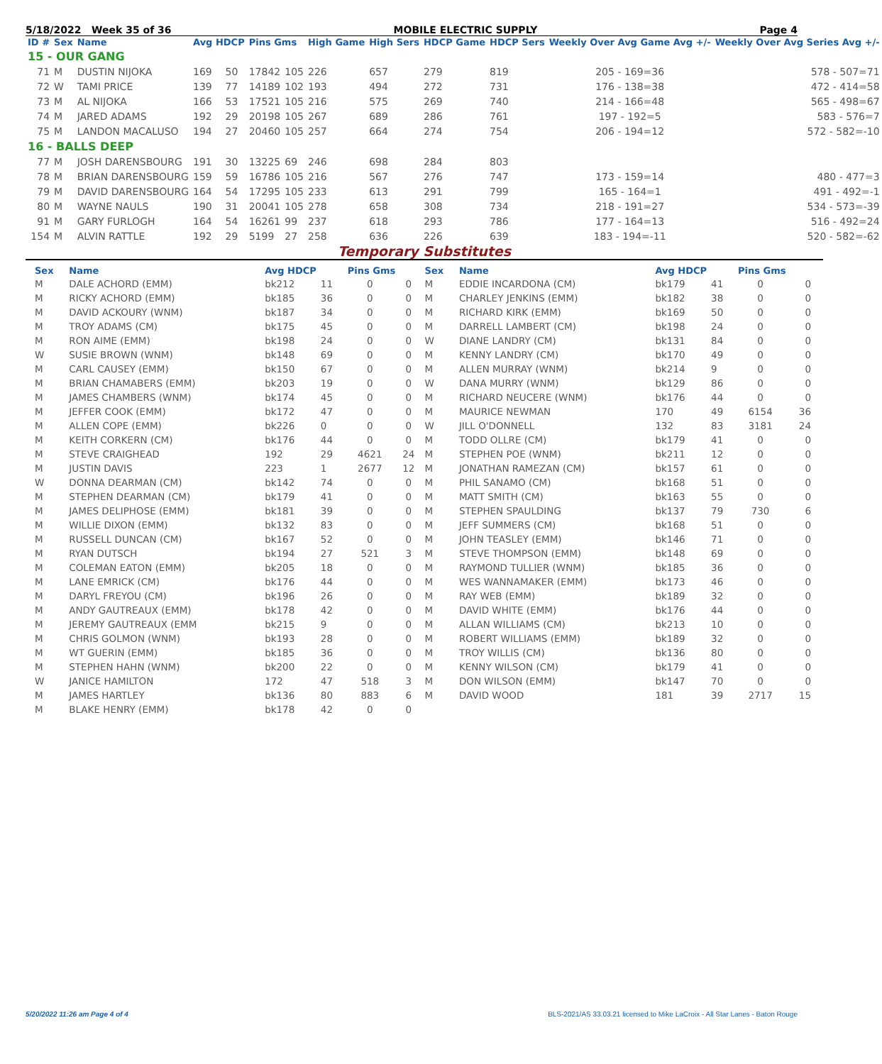5/18/2022 Week 35 of 36 MOBILE ELECTRIC SUPPLY Page 4
| ID # | Sex | Name | Avg HDCP | | Pins Gms | | High Game | High Sers | HDCP Game | HDCP Sers | Weekly Over Avg Game Avg +/- | Weekly Over Avg Series Avg +/- |
| --- | --- | --- | --- | --- | --- | --- | --- | --- | --- | --- | --- | --- |
| 15 - OUR GANG | | | | | | | | | | | | |
| 71 | M | DUSTIN NIJOKA | 169 | 50 | 17842 | 105 | 226 | 657 | 279 | 819 | 205 - 169=36 | 578 - 507=71 |
| 72 | W | TAMI PRICE | 139 | 77 | 14189 | 102 | 193 | 494 | 272 | 731 | 176 - 138=38 | 472 - 414=58 |
| 73 | M | AL NIJOKA | 166 | 53 | 17521 | 105 | 216 | 575 | 269 | 740 | 214 - 166=48 | 565 - 498=67 |
| 74 | M | JARED ADAMS | 192 | 29 | 20198 | 105 | 267 | 689 | 286 | 761 | 197 - 192=5 | 583 - 576=7 |
| 75 | M | LANDON MACALUSO | 194 | 27 | 20460 | 105 | 257 | 664 | 274 | 754 | 206 - 194=12 | 572 - 582=-10 |
| 16 - BALLS DEEP | | | | | | | | | | | | |
| 77 | M | JOSH DARENSBOURG | 191 | 30 | 13225 | 69 | 246 | 698 | 284 | 803 | | |
| 78 | M | BRIAN DARENSBOURG | 159 | 59 | 16786 | 105 | 216 | 567 | 276 | 747 | 173 - 159=14 | 480 - 477=3 |
| 79 | M | DAVID DARENSBOURG | 164 | 54 | 17295 | 105 | 233 | 613 | 291 | 799 | 165 - 164=1 | 491 - 492=-1 |
| 80 | M | WAYNE NAULS | 190 | 31 | 20041 | 105 | 278 | 658 | 308 | 734 | 218 - 191=27 | 534 - 573=-39 |
| 91 | M | GARY FURLOGH | 164 | 54 | 16261 | 99 | 237 | 618 | 293 | 786 | 177 - 164=13 | 516 - 492=24 |
| 154 | M | ALVIN RATTLE | 192 | 29 | 5199 | 27 | 258 | 636 | 226 | 639 | 183 - 194=-11 | 520 - 582=-62 |
Temporary Substitutes
| Sex | Name | Avg HDCP | | Pins Gms | | Sex | Name | Avg HDCP | | Pins Gms | |
| --- | --- | --- | --- | --- | --- | --- | --- | --- | --- | --- | --- |
| M | DALE ACHORD (EMM) | bk212 | 11 | 0 | 0 | M | EDDIE INCARDONA (CM) | bk179 | 41 | 0 | 0 |
| M | RICKY ACHORD (EMM) | bk185 | 36 | 0 | 0 | M | CHARLEY JENKINS (EMM) | bk182 | 38 | 0 | 0 |
| M | DAVID ACKOURY (WNM) | bk187 | 34 | 0 | 0 | M | RICHARD KIRK (EMM) | bk169 | 50 | 0 | 0 |
| M | TROY ADAMS (CM) | bk175 | 45 | 0 | 0 | M | DARRELL LAMBERT (CM) | bk198 | 24 | 0 | 0 |
| M | RON AIME (EMM) | bk198 | 24 | 0 | 0 | W | DIANE LANDRY (CM) | bk131 | 84 | 0 | 0 |
| W | SUSIE BROWN (WNM) | bk148 | 69 | 0 | 0 | M | KENNY LANDRY (CM) | bk170 | 49 | 0 | 0 |
| M | CARL CAUSEY (EMM) | bk150 | 67 | 0 | 0 | M | ALLEN MURRAY (WNM) | bk214 | 9 | 0 | 0 |
| M | BRIAN CHAMABERS (EMM) | bk203 | 19 | 0 | 0 | W | DANA MURRY (WNM) | bk129 | 86 | 0 | 0 |
| M | JAMES CHAMBERS (WNM) | bk174 | 45 | 0 | 0 | M | RICHARD NEUCERE (WNM) | bk176 | 44 | 0 | 0 |
| M | JEFFER COOK (EMM) | bk172 | 47 | 0 | 0 | M | MAURICE NEWMAN | 170 | 49 | 6154 | 36 |
| M | ALLEN COPE (EMM) | bk226 | 0 | 0 | 0 | W | JILL O'DONNELL | 132 | 83 | 3181 | 24 |
| M | KEITH CORKERN (CM) | bk176 | 44 | 0 | 0 | M | TODD OLLRE (CM) | bk179 | 41 | 0 | 0 |
| M | STEVE CRAIGHEAD | 192 | 29 | 4621 | 24 | M | STEPHEN POE (WNM) | bk211 | 12 | 0 | 0 |
| M | JUSTIN DAVIS | 223 | 1 | 2677 | 12 | M | JONATHAN RAMEZAN (CM) | bk157 | 61 | 0 | 0 |
| W | DONNA DEARMAN (CM) | bk142 | 74 | 0 | 0 | M | PHIL SANAMO (CM) | bk168 | 51 | 0 | 0 |
| M | STEPHEN DEARMAN (CM) | bk179 | 41 | 0 | 0 | M | MATT SMITH (CM) | bk163 | 55 | 0 | 0 |
| M | JAMES DELIPHOSE (EMM) | bk181 | 39 | 0 | 0 | M | STEPHEN SPAULDING | bk137 | 79 | 730 | 6 |
| M | WILLIE DIXON (EMM) | bk132 | 83 | 0 | 0 | M | JEFF SUMMERS (CM) | bk168 | 51 | 0 | 0 |
| M | RUSSELL DUNCAN (CM) | bk167 | 52 | 0 | 0 | M | JOHN TEASLEY (EMM) | bk146 | 71 | 0 | 0 |
| M | RYAN DUTSCH | bk194 | 27 | 521 | 3 | M | STEVE THOMPSON (EMM) | bk148 | 69 | 0 | 0 |
| M | COLEMAN EATON (EMM) | bk205 | 18 | 0 | 0 | M | RAYMOND TULLIER (WNM) | bk185 | 36 | 0 | 0 |
| M | LANE EMRICK (CM) | bk176 | 44 | 0 | 0 | M | WES WANNAMAKER (EMM) | bk173 | 46 | 0 | 0 |
| M | DARYL FREYOU (CM) | bk196 | 26 | 0 | 0 | M | RAY WEB (EMM) | bk189 | 32 | 0 | 0 |
| M | ANDY GAUTREAUX (EMM) | bk178 | 42 | 0 | 0 | M | DAVID WHITE (EMM) | bk176 | 44 | 0 | 0 |
| M | JEREMY GAUTREAUX (EMM | bk215 | 9 | 0 | 0 | M | ALLAN WILLIAMS (CM) | bk213 | 10 | 0 | 0 |
| M | CHRIS GOLMON (WNM) | bk193 | 28 | 0 | 0 | M | ROBERT WILLIAMS (EMM) | bk189 | 32 | 0 | 0 |
| M | WT GUERIN (EMM) | bk185 | 36 | 0 | 0 | M | TROY WILLIS (CM) | bk136 | 80 | 0 | 0 |
| M | STEPHEN HAHN (WNM) | bk200 | 22 | 0 | 0 | M | KENNY WILSON (CM) | bk179 | 41 | 0 | 0 |
| W | JANICE HAMILTON | 172 | 47 | 518 | 3 | M | DON WILSON (EMM) | bk147 | 70 | 0 | 0 |
| M | JAMES HARTLEY | bk136 | 80 | 883 | 6 | M | DAVID WOOD | 181 | 39 | 2717 | 15 |
| M | BLAKE HENRY (EMM) | bk178 | 42 | 0 | 0 | | | | | | |
5/20/2022 11:26 am Page 4 of 4 BLS-2021/AS 33.03.21 licensed to Mike LaCroix - All Star Lanes - Baton Rouge